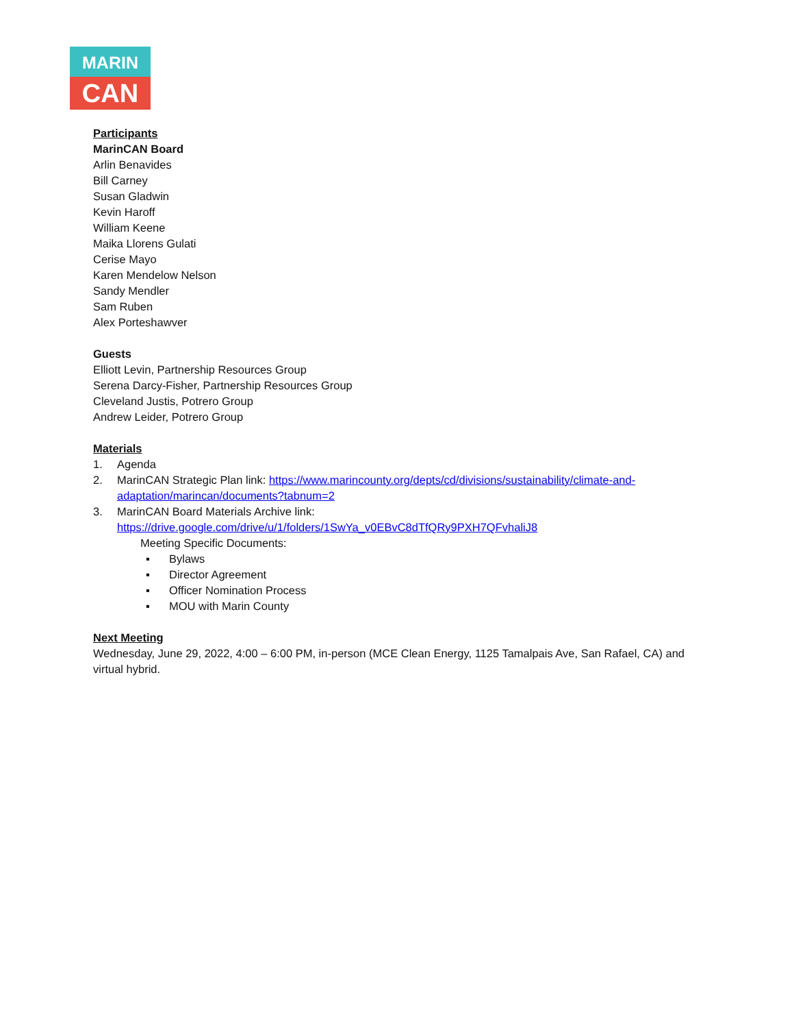MARIN
CAN
Participants
MarinCAN Board
Arlin Benavides
Bill Carney
Susan Gladwin
Kevin Haroff
William Keene
Maika Llorens Gulati
Cerise Mayo
Karen Mendelow Nelson
Sandy Mendler
Sam Ruben
Alex Porteshawver
Guests
Elliott Levin, Partnership Resources Group
Serena Darcy-Fisher, Partnership Resources Group
Cleveland Justis, Potrero Group
Andrew Leider, Potrero Group
Materials
1. Agenda
2. MarinCAN Strategic Plan link: https://www.marincounty.org/depts/cd/divisions/sustainability/climate-and-adaptation/marincan/documents?tabnum=2
3. MarinCAN Board Materials Archive link:
https://drive.google.com/drive/u/1/folders/1SwYa_v0EBvC8dTfQRy9PXH7QFvhaliJ8
Meeting Specific Documents:
▪ Bylaws
▪ Director Agreement
▪ Officer Nomination Process
▪ MOU with Marin County
Next Meeting
Wednesday, June 29, 2022, 4:00 – 6:00 PM, in-person (MCE Clean Energy, 1125 Tamalpais Ave, San Rafael, CA) and virtual hybrid.